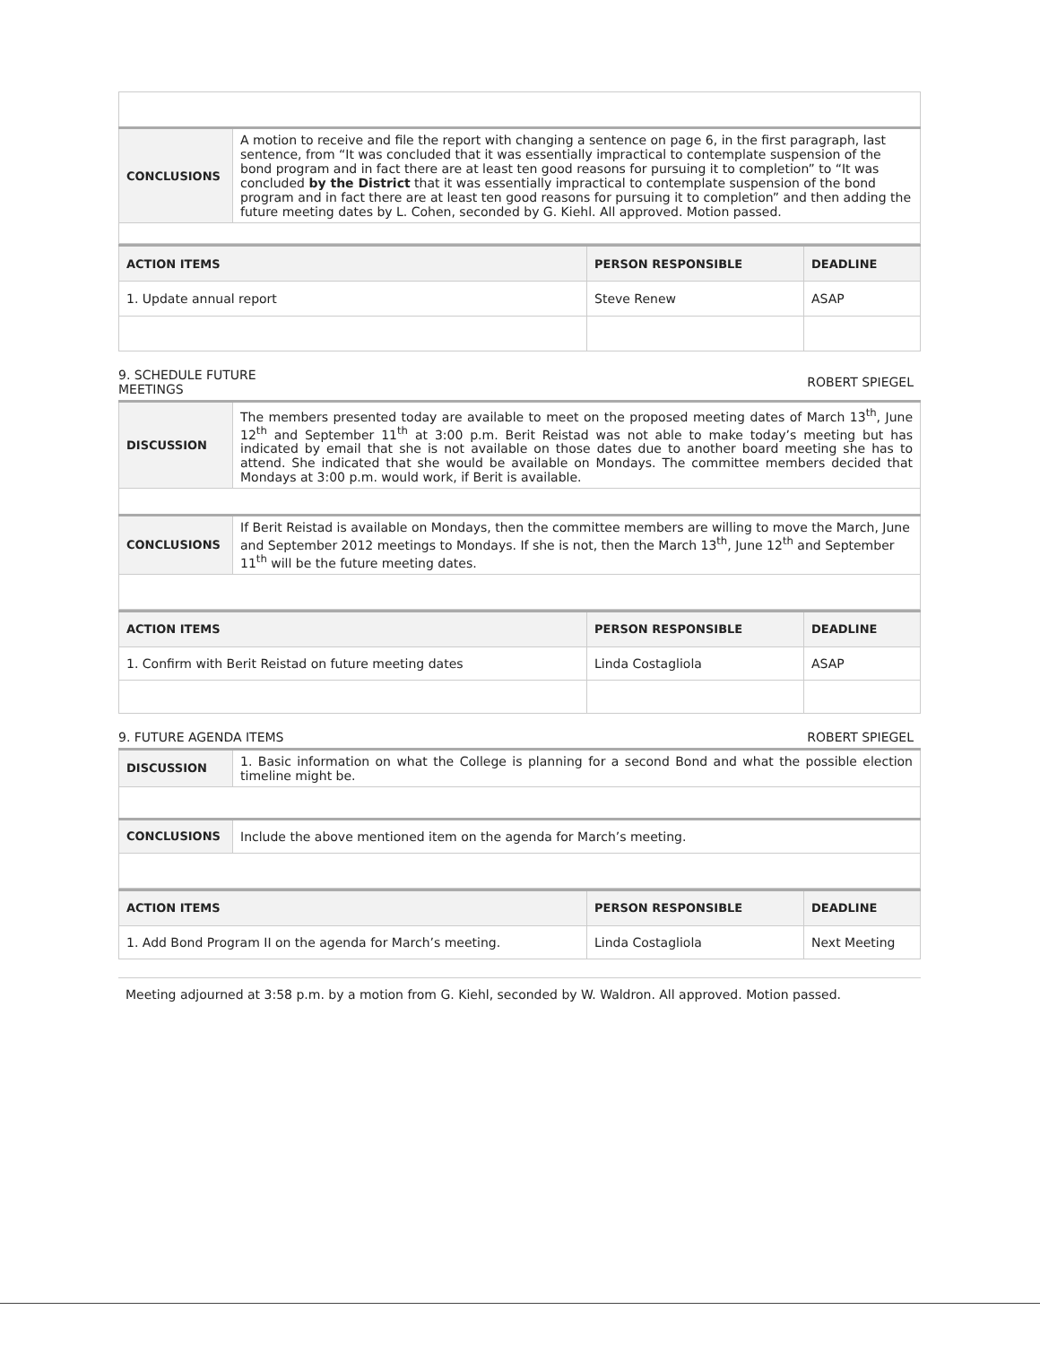| CONCLUSIONS | A motion to receive and file the report with changing a sentence on page 6, in the first paragraph, last sentence, from “It was concluded that it was essentially impractical to contemplate suspension of the bond program and in fact there are at least ten good reasons for pursuing it to completion” to “It was concluded by the District that it was essentially impractical to contemplate suspension of the bond program and in fact there are at least ten good reasons for pursuing it to completion” and then adding the future meeting dates by L. Cohen, seconded by G. Kiehl. All approved. Motion passed. |
| ACTION ITEMS | PERSON RESPONSIBLE | DEADLINE |
| --- | --- | --- |
| 1. Update annual report | Steve Renew | ASAP |
9. SCHEDULE FUTURE
MEETINGS ROBERT SPIEGEL
| DISCUSSION | The members presented today are available to meet on the proposed meeting dates of March 13<sup>th</sup>, June 12<sup>th</sup> and September 11<sup>th</sup> at 3:00 p.m. Berit Reistad was not able to make today’s meeting but has indicated by email that she is not available on those dates due to another board meeting she has to attend. She indicated that she would be available on Mondays. The committee members decided that Mondays at 3:00 p.m. would work, if Berit is available. |
| CONCLUSIONS | If Berit Reistad is available on Mondays, then the committee members are willing to move the March, June and September 2012 meetings to Mondays. If she is not, then the March 13<sup>th</sup>, June 12<sup>th</sup> and September 11<sup>th</sup> will be the future meeting dates. |
| ACTION ITEMS | PERSON RESPONSIBLE | DEADLINE |
| --- | --- | --- |
| 1. Confirm with Berit Reistad on future meeting dates | Linda Costagliola | ASAP |
9. FUTURE AGENDA ITEMS ROBERT SPIEGEL
| DISCUSSION | 1. Basic information on what the College is planning for a second Bond and what the possible election timeline might be. |
| CONCLUSIONS | Include the above mentioned item on the agenda for March’s meeting. |
| ACTION ITEMS | PERSON RESPONSIBLE | DEADLINE |
| --- | --- | --- |
| 1. Add Bond Program II on the agenda for March’s meeting. | Linda Costagliola | Next Meeting |
Meeting adjourned at 3:58 p.m. by a motion from G. Kiehl, seconded by W. Waldron. All approved. Motion passed.